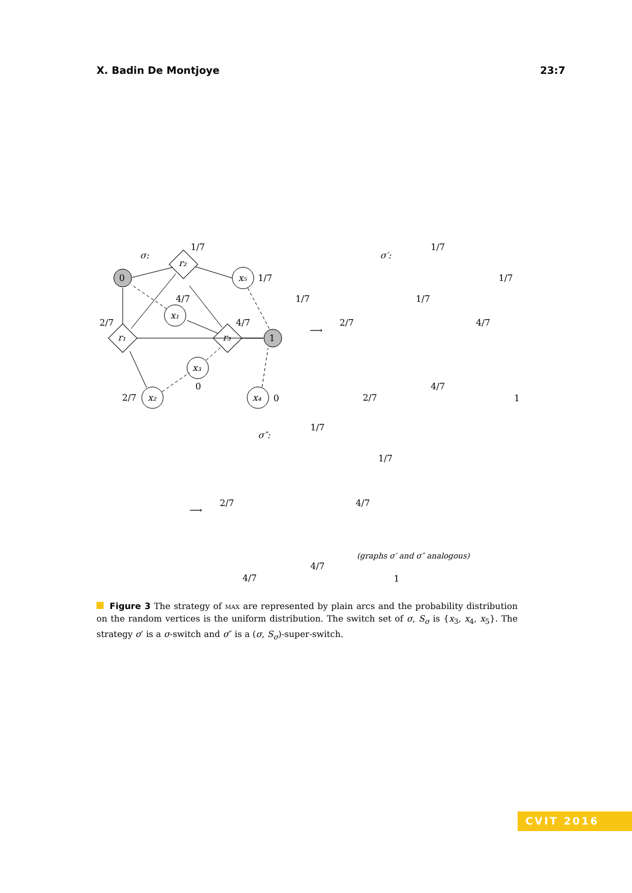X. Badin De Montjoye 23:7
σ:
r₂
r₁
r₃
x₁
x₂
x₃
x₄
x₅
σ′:
σ″:
0
1
1/7
1/7
4/7
2/7
4/7
2/7
0
0
1/7
⟶
1/7
1/7
1/7
2/7
4/7
2/7
4/7
1
⟶
1/7
1/7
2/7
4/7
4/7
4/7
1
(graphs σ′ and σ″ analogous)
Figure 3 The strategy of max are represented by plain arcs and the probability distribution on the random vertices is the uniform distribution. The switch set of σ, S<sub>σ</sub> is {x<sub>3</sub>, x<sub>4</sub>, x<sub>5</sub>}. The strategy σ′ is a σ-switch and σ″ is a (σ, S<sub>σ</sub>)-super-switch.
CVIT 2016